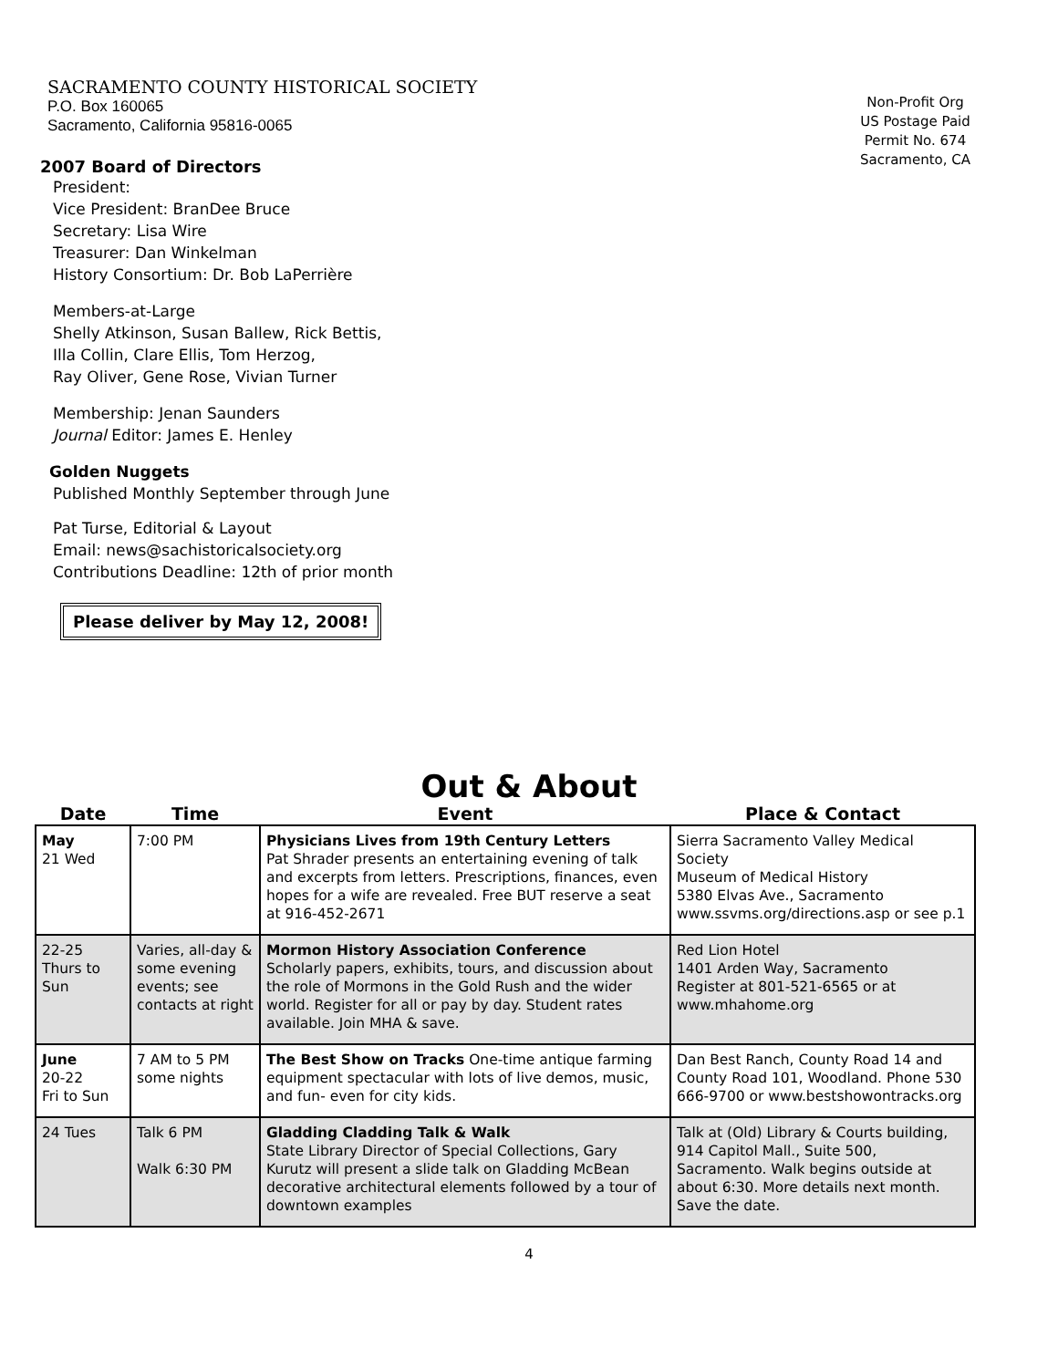SACRAMENTO COUNTY HISTORICAL SOCIETY
P.O. Box 160065
Sacramento, California 95816-0065
2007 Board of Directors
President:
Vice President: BranDee Bruce
Secretary: Lisa Wire
Treasurer: Dan Winkelman
History Consortium: Dr. Bob LaPerrière
Members-at-Large
Shelly Atkinson, Susan Ballew, Rick Bettis,
Illa Collin, Clare Ellis, Tom Herzog,
Ray Oliver, Gene Rose, Vivian Turner
Membership: Jenan Saunders
Journal Editor: James E. Henley
Golden Nuggets
Published Monthly September through June
Pat Turse, Editorial & Layout
Email: news@sachistoricalsociety.org
Contributions Deadline: 12th of prior month
Please deliver by May 12, 2008!
Non-Profit Org
US Postage Paid
Permit No. 674
Sacramento, CA
Out & About
| Date | Time | Event | Place & Contact |
| --- | --- | --- | --- |
| May 21 Wed | 7:00 PM | Physicians Lives from 19th Century Letters Pat Shrader presents an entertaining evening of talk and excerpts from letters. Prescriptions, finances, even hopes for a wife are revealed. Free BUT reserve a seat at 916-452-2671 | Sierra Sacramento Valley Medical Society Museum of Medical History 5380 Elvas Ave., Sacramento www.ssvms.org/directions.asp or see p.1 |
| 22-25 Thurs to Sun | Varies, all-day & some evening events; see contacts at right | Mormon History Association Conference Scholarly papers, exhibits, tours, and discussion about the role of Mormons in the Gold Rush and the wider world. Register for all or pay by day. Student rates available. Join MHA & save. | Red Lion Hotel 1401 Arden Way, Sacramento Register at 801-521-6565 or at www.mhahome.org |
| June 20-22 Fri to Sun | 7 AM to 5 PM some nights | The Best Show on Tracks One-time antique farming equipment spectacular with lots of live demos, music, and fun- even for city kids. | Dan Best Ranch, County Road 14 and County Road 101, Woodland. Phone 530 666-9700 or www.bestshowontracks.org |
| 24 Tues | Talk 6 PM Walk 6:30 PM | Gladding Cladding Talk & Walk State Library Director of Special Collections, Gary Kurutz will present a slide talk on Gladding McBean decorative architectural elements followed by a tour of downtown examples | Talk at (Old) Library & Courts building, 914 Capitol Mall., Suite 500, Sacramento. Walk begins outside at about 6:30. More details next month. Save the date. |
4